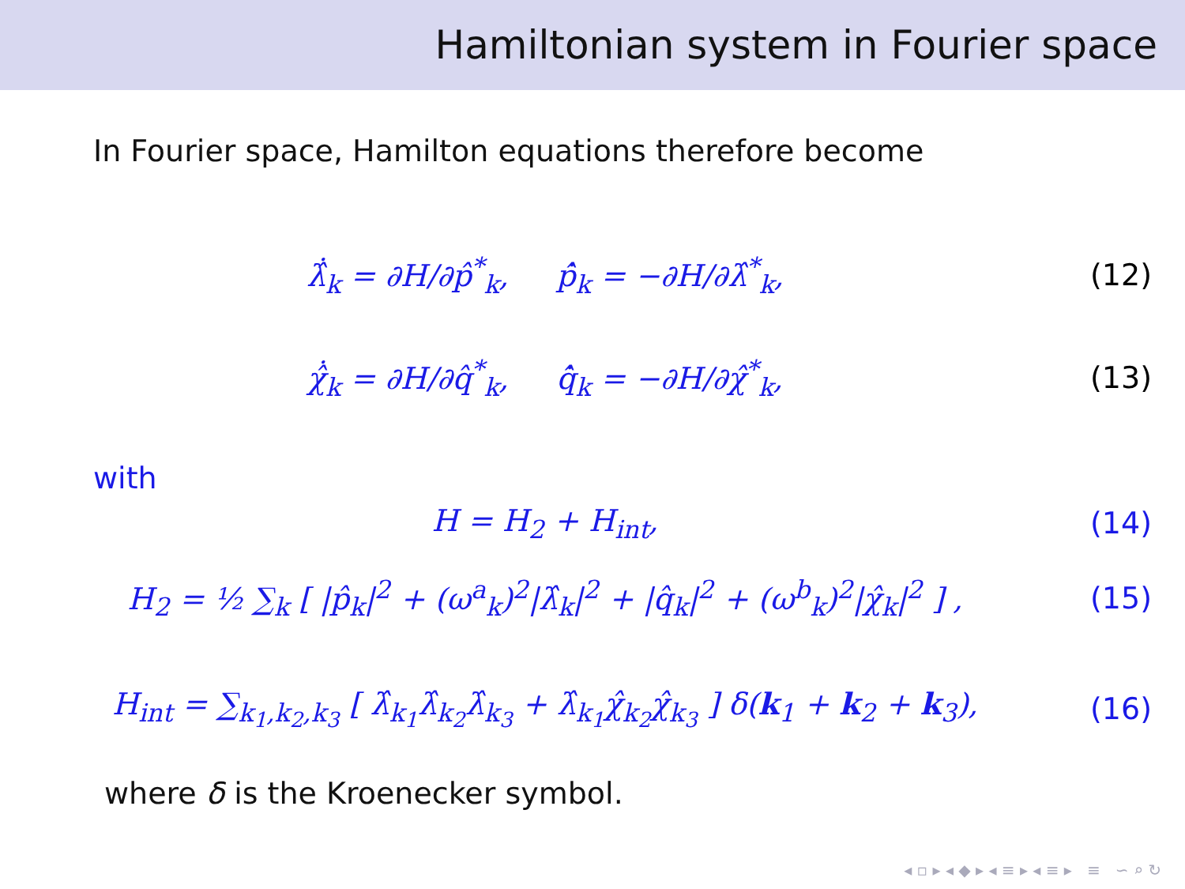Hamiltonian system in Fourier space
In Fourier space, Hamilton equations therefore become
λ̂̇<sub>k</sub> = ∂H/∂p̂<sup>*</sup><sub>k</sub>, p̂̇<sub>k</sub> = −∂H/∂λ̂<sup>*</sup><sub>k</sub>,
(12)
χ̂̇<sub>k</sub> = ∂H/∂q̂<sup>*</sup><sub>k</sub>, q̂̇<sub>k</sub> = −∂H/∂χ̂<sup>*</sup><sub>k</sub>,
(13)
with
H = H<sub>2</sub> + H<sub>int</sub>, (14)
H<sub>2</sub> = ½ ∑<sub>k</sub> [ |p̂<sub>k</sub>|<sup>2</sup> + (ω<sup>a</sup><sub>k</sub>)<sup>2</sup>|λ̂<sub>k</sub>|<sup>2</sup> + |q̂<sub>k</sub>|<sup>2</sup> + (ω<sup>b</sup><sub>k</sub>)<sup>2</sup>|χ̂<sub>k</sub>|<sup>2</sup> ] ,
(15)
H<sub>int</sub> = ∑<sub>k<sub>1</sub>,k<sub>2</sub>,k<sub>3</sub></sub> [ λ̂<sub>k<sub>1</sub></sub>λ̂<sub>k<sub>2</sub></sub>λ̂<sub>k<sub>3</sub></sub> + λ̂<sub>k<sub>1</sub></sub>χ̂<sub>k<sub>2</sub></sub>χ̂<sub>k<sub>3</sub></sub> ] δ(k<sub>1</sub> + k<sub>2</sub> + k<sub>3</sub>),
(16)
where δ is the Kroenecker symbol.
◂ ▫ ▸ ◂ ◆ ▸ ◂ ≡ ▸ ◂ ≡ ▸ ≡ ∽ ⌕ ↻